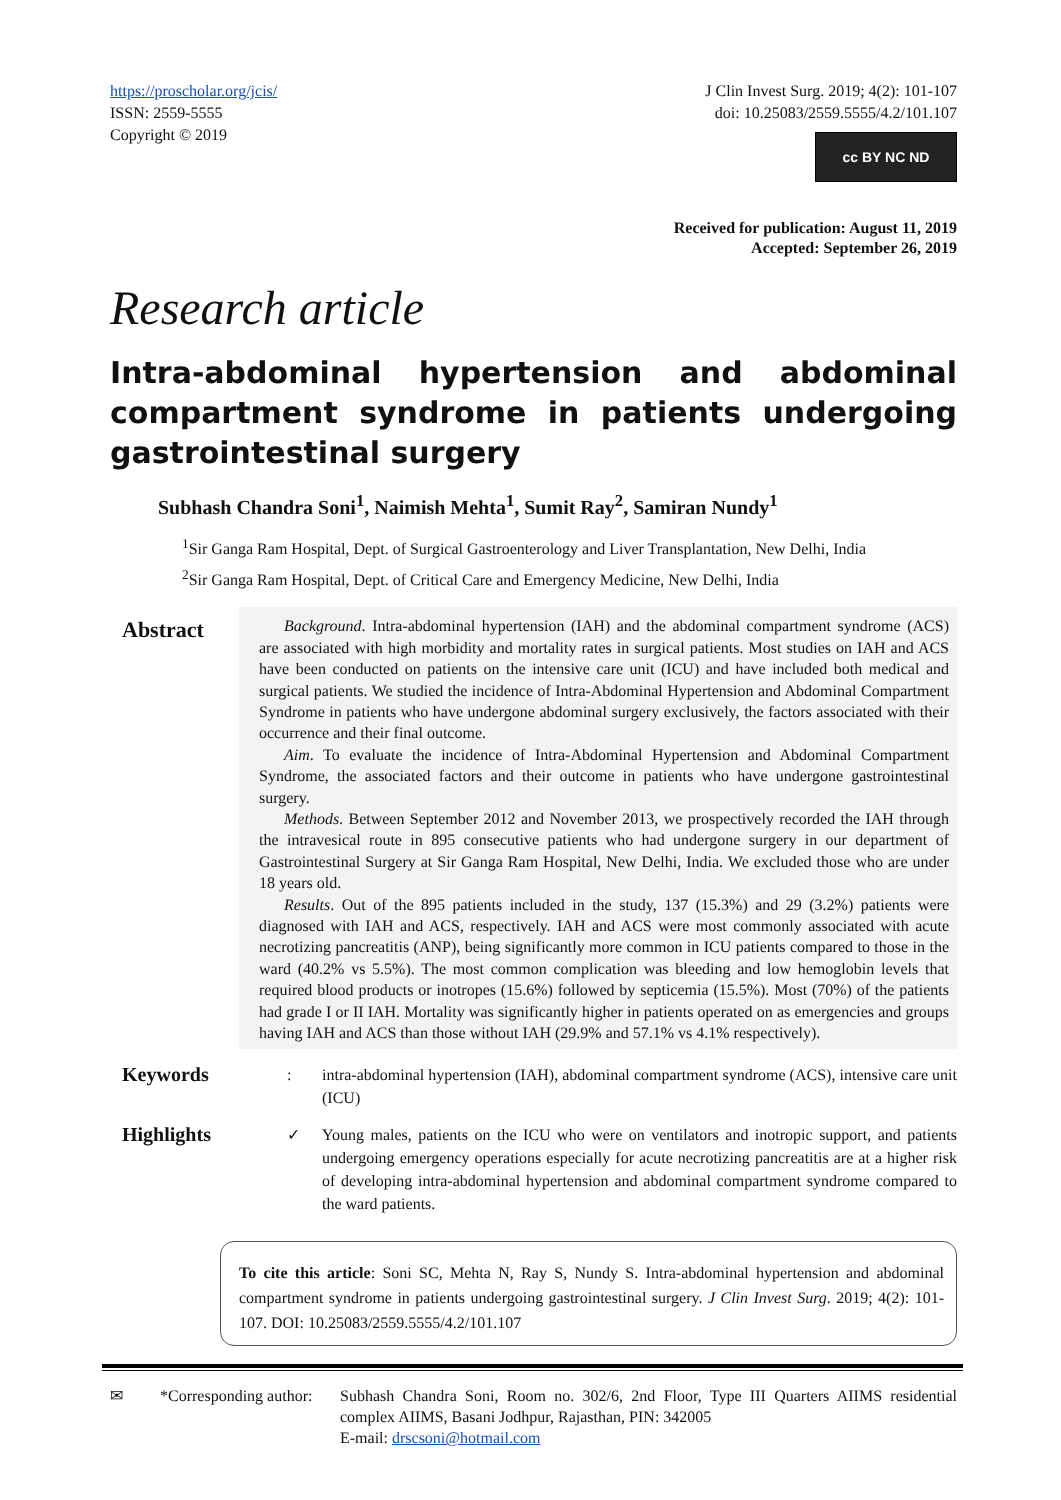https://proscholar.org/jcis/
ISSN: 2559-5555
Copyright © 2019
J Clin Invest Surg. 2019; 4(2): 101-107
doi: 10.25083/2559.5555/4.2/101.107
cc BY NC ND
Received for publication: August 11, 2019
Accepted: September 26, 2019
Research article
Intra-abdominal hypertension and abdominal compartment syndrome in patients undergoing gastrointestinal surgery
Subhash Chandra Soni<sup>1</sup>, Naimish Mehta<sup>1</sup>, Sumit Ray<sup>2</sup>, Samiran Nundy<sup>1</sup>
<sup>1</sup> Sir Ganga Ram Hospital, Dept. of Surgical Gastroenterology and Liver Transplantation, New Delhi, India
<sup>2</sup> Sir Ganga Ram Hospital, Dept. of Critical Care and Emergency Medicine, New Delhi, India
Abstract
Background. Intra-abdominal hypertension (IAH) and the abdominal compartment syndrome (ACS) are associated with high morbidity and mortality rates in surgical patients. Most studies on IAH and ACS have been conducted on patients on the intensive care unit (ICU) and have included both medical and surgical patients. We studied the incidence of Intra-Abdominal Hypertension and Abdominal Compartment Syndrome in patients who have undergone abdominal surgery exclusively, the factors associated with their occurrence and their final outcome.
Aim. To evaluate the incidence of Intra-Abdominal Hypertension and Abdominal Compartment Syndrome, the associated factors and their outcome in patients who have undergone gastrointestinal surgery.
Methods. Between September 2012 and November 2013, we prospectively recorded the IAH through the intravesical route in 895 consecutive patients who had undergone surgery in our department of Gastrointestinal Surgery at Sir Ganga Ram Hospital, New Delhi, India. We excluded those who are under 18 years old.
Results. Out of the 895 patients included in the study, 137 (15.3%) and 29 (3.2%) patients were diagnosed with IAH and ACS, respectively. IAH and ACS were most commonly associated with acute necrotizing pancreatitis (ANP), being significantly more common in ICU patients compared to those in the ward (40.2% vs 5.5%). The most common complication was bleeding and low hemoglobin levels that required blood products or inotropes (15.6%) followed by septicemia (15.5%). Most (70%) of the patients had grade I or II IAH. Mortality was significantly higher in patients operated on as emergencies and groups having IAH and ACS than those without IAH (29.9% and 57.1% vs 4.1% respectively).
Keywords
: intra-abdominal hypertension (IAH), abdominal compartment syndrome (ACS), intensive care unit (ICU)
Highlights
✓ Young males, patients on the ICU who were on ventilators and inotropic support, and patients undergoing emergency operations especially for acute necrotizing pancreatitis are at a higher risk of developing intra-abdominal hypertension and abdominal compartment syndrome compared to the ward patients.
To cite this article: Soni SC, Mehta N, Ray S, Nundy S. Intra-abdominal hypertension and abdominal compartment syndrome in patients undergoing gastrointestinal surgery. J Clin Invest Surg. 2019; 4(2): 101-107. DOI: 10.25083/2559.5555/4.2/101.107
✉ *Corresponding author:
Subhash Chandra Soni, Room no. 302/6, 2nd Floor, Type III Quarters AIIMS residential complex AIIMS, Basani Jodhpur, Rajasthan, PIN: 342005
E-mail: drscsoni@hotmail.com